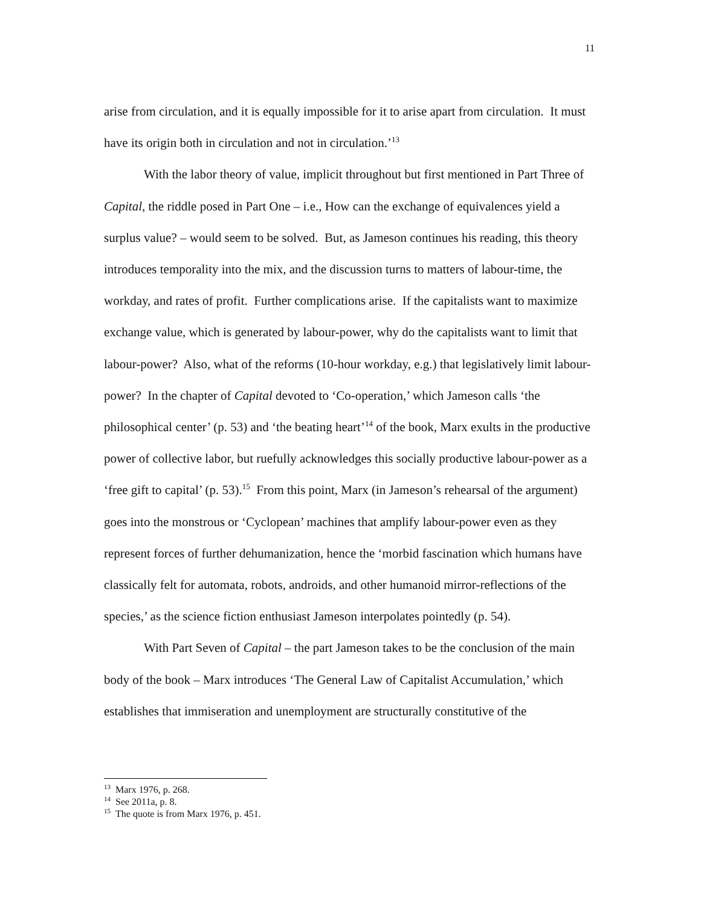11
arise from circulation, and it is equally impossible for it to arise apart from circulation. It must have its origin both in circulation and not in circulation.’<sup>13</sup>
With the labor theory of value, implicit throughout but first mentioned in Part Three of Capital, the riddle posed in Part One – i.e., How can the exchange of equivalences yield a surplus value? – would seem to be solved. But, as Jameson continues his reading, this theory introduces temporality into the mix, and the discussion turns to matters of labour-time, the workday, and rates of profit. Further complications arise. If the capitalists want to maximize exchange value, which is generated by labour-power, why do the capitalists want to limit that labour-power? Also, what of the reforms (10-hour workday, e.g.) that legislatively limit labour-power? In the chapter of Capital devoted to ‘Co-operation,’ which Jameson calls ‘the philosophical center’ (p. 53) and ‘the beating heart’<sup>14</sup> of the book, Marx exults in the productive power of collective labor, but ruefully acknowledges this socially productive labour-power as a ‘free gift to capital’ (p. 53).<sup>15</sup> From this point, Marx (in Jameson’s rehearsal of the argument) goes into the monstrous or ‘Cyclopean’ machines that amplify labour-power even as they represent forces of further dehumanization, hence the ‘morbid fascination which humans have classically felt for automata, robots, androids, and other humanoid mirror-reflections of the species,’ as the science fiction enthusiast Jameson interpolates pointedly (p. 54).
With Part Seven of Capital – the part Jameson takes to be the conclusion of the main body of the book – Marx introduces ‘The General Law of Capitalist Accumulation,’ which establishes that immiseration and unemployment are structurally constitutive of the
<sup>13</sup> Marx 1976, p. 268.
<sup>14</sup> See 2011a, p. 8.
<sup>15</sup> The quote is from Marx 1976, p. 451.